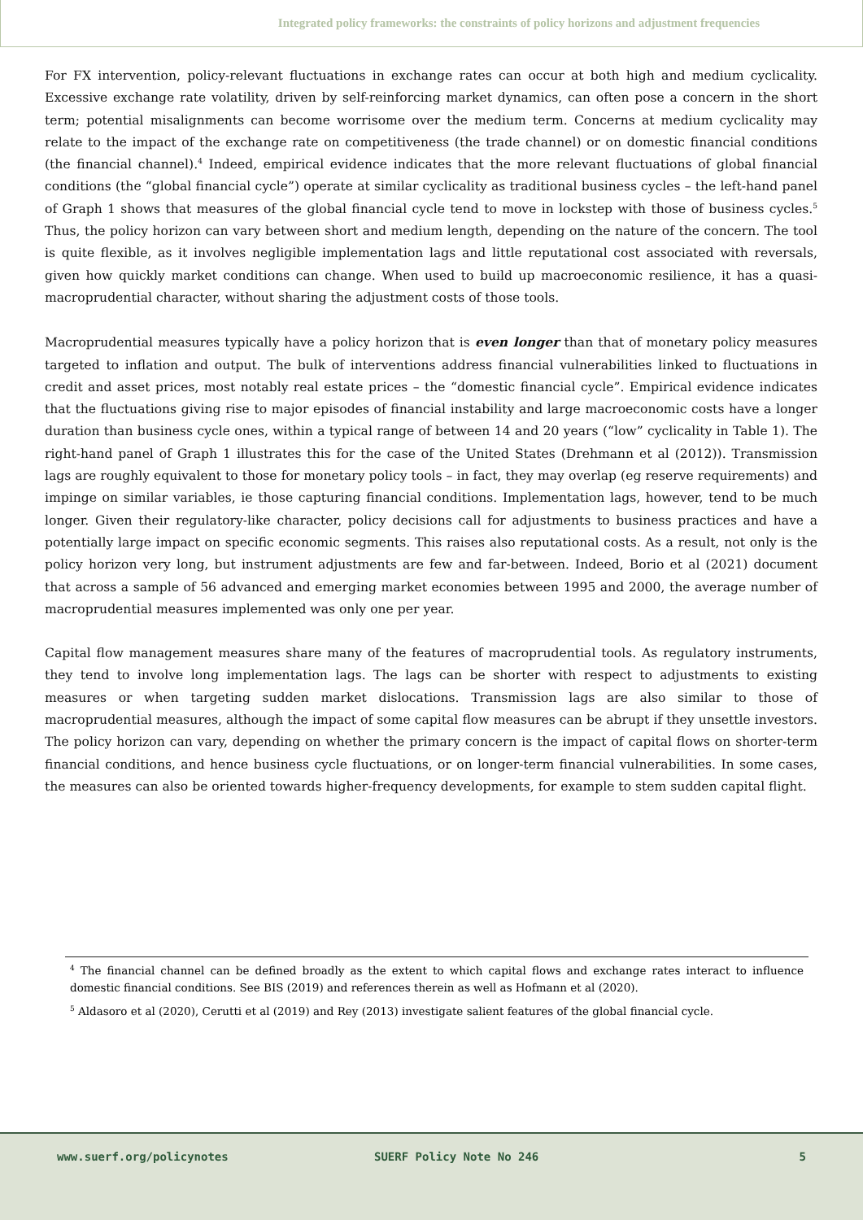Integrated policy frameworks: the constraints of policy horizons and adjustment frequencies
For FX intervention, policy-relevant fluctuations in exchange rates can occur at both high and medium cyclicality. Excessive exchange rate volatility, driven by self-reinforcing market dynamics, can often pose a concern in the short term; potential misalignments can become worrisome over the medium term. Concerns at medium cyclicality may relate to the impact of the exchange rate on competitiveness (the trade channel) or on domestic financial conditions (the financial channel).<sup>4</sup> Indeed, empirical evidence indicates that the more relevant fluctuations of global financial conditions (the “global financial cycle”) operate at similar cyclicality as traditional business cycles – the left-hand panel of Graph 1 shows that measures of the global financial cycle tend to move in lockstep with those of business cycles.<sup>5</sup> Thus, the policy horizon can vary between short and medium length, depending on the nature of the concern. The tool is quite flexible, as it involves negligible implementation lags and little reputational cost associated with reversals, given how quickly market conditions can change. When used to build up macroeconomic resilience, it has a quasi-macroprudential character, without sharing the adjustment costs of those tools.
Macroprudential measures typically have a policy horizon that is even longer than that of monetary policy measures targeted to inflation and output. The bulk of interventions address financial vulnerabilities linked to fluctuations in credit and asset prices, most notably real estate prices – the “domestic financial cycle”. Empirical evidence indicates that the fluctuations giving rise to major episodes of financial instability and large macroeconomic costs have a longer duration than business cycle ones, within a typical range of between 14 and 20 years (“low” cyclicality in Table 1). The right-hand panel of Graph 1 illustrates this for the case of the United States (Drehmann et al (2012)). Transmission lags are roughly equivalent to those for monetary policy tools – in fact, they may overlap (eg reserve requirements) and impinge on similar variables, ie those capturing financial conditions. Implementation lags, however, tend to be much longer. Given their regulatory-like character, policy decisions call for adjustments to business practices and have a potentially large impact on specific economic segments. This raises also reputational costs. As a result, not only is the policy horizon very long, but instrument adjustments are few and far-between. Indeed, Borio et al (2021) document that across a sample of 56 advanced and emerging market economies between 1995 and 2000, the average number of macroprudential measures implemented was only one per year.
Capital flow management measures share many of the features of macroprudential tools. As regulatory instruments, they tend to involve long implementation lags. The lags can be shorter with respect to adjustments to existing measures or when targeting sudden market dislocations. Transmission lags are also similar to those of macroprudential measures, although the impact of some capital flow measures can be abrupt if they unsettle investors. The policy horizon can vary, depending on whether the primary concern is the impact of capital flows on shorter-term financial conditions, and hence business cycle fluctuations, or on longer-term financial vulnerabilities. In some cases, the measures can also be oriented towards higher-frequency developments, for example to stem sudden capital flight.
<sup>4</sup> The financial channel can be defined broadly as the extent to which capital flows and exchange rates interact to influence domestic financial conditions. See BIS (2019) and references therein as well as Hofmann et al (2020).
<sup>5</sup> Aldasoro et al (2020), Cerutti et al (2019) and Rey (2013) investigate salient features of the global financial cycle.
www.suerf.org/policynotes SUERF Policy Note No 246 5